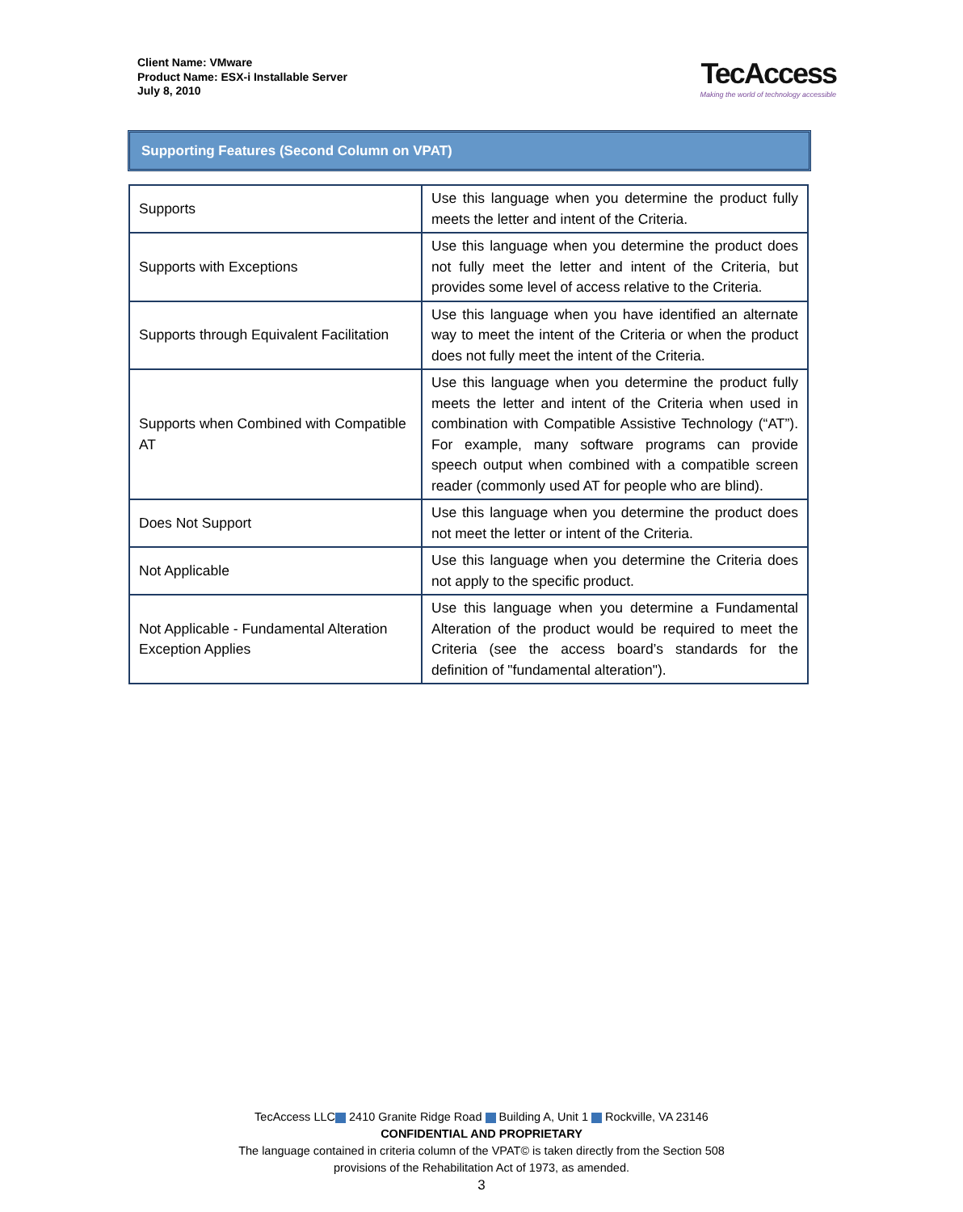Client Name: VMware
Product Name: ESX-i Installable Server
July 8, 2010
TecAccess
Making the world of technology accessible
Supporting Features (Second Column on VPAT)
| Supports | Use this language when you determine the product fully meets the letter and intent of the Criteria. |
| Supports with Exceptions | Use this language when you determine the product does not fully meet the letter and intent of the Criteria, but provides some level of access relative to the Criteria. |
| Supports through Equivalent Facilitation | Use this language when you have identified an alternate way to meet the intent of the Criteria or when the product does not fully meet the intent of the Criteria. |
| Supports when Combined with Compatible AT | Use this language when you determine the product fully meets the letter and intent of the Criteria when used in combination with Compatible Assistive Technology (“AT”). For example, many software programs can provide speech output when combined with a compatible screen reader (commonly used AT for people who are blind). |
| Does Not Support | Use this language when you determine the product does not meet the letter or intent of the Criteria. |
| Not Applicable | Use this language when you determine the Criteria does not apply to the specific product. |
| Not Applicable - Fundamental Alteration Exception Applies | Use this language when you determine a Fundamental Alteration of the product would be required to meet the Criteria (see the access board’s standards for the definition of "fundamental alteration"). |
TecAccess LLC 2410 Granite Ridge Road Building A, Unit 1 Rockville, VA 23146
CONFIDENTIAL AND PROPRIETARY
The language contained in criteria column of the VPAT© is taken directly from the Section 508
provisions of the Rehabilitation Act of 1973, as amended.
3